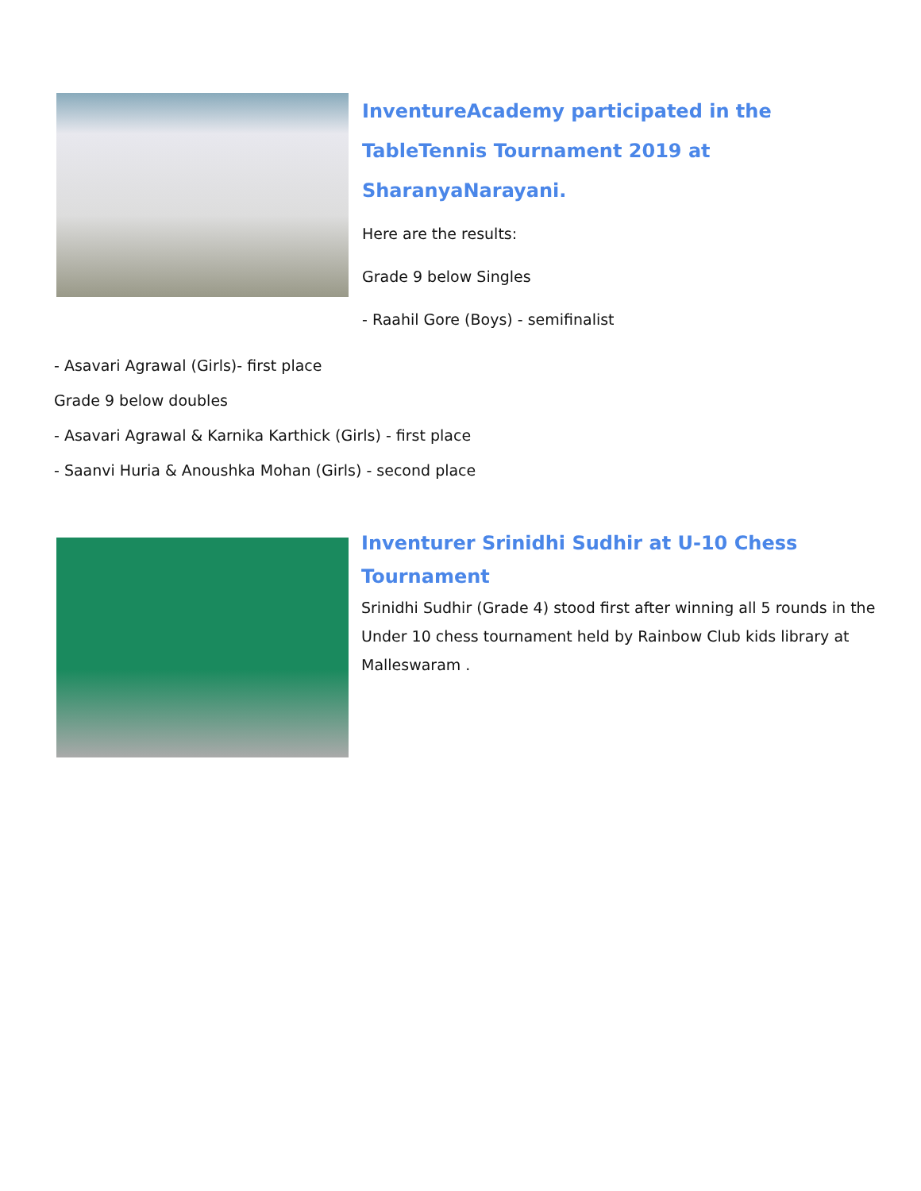InventureAcademy participated in the TableTennis Tournament 2019 at SharanyaNarayani.
Here are the results:
Grade 9 below Singles
- Raahil Gore (Boys) - semifinalist
- Asavari Agrawal (Girls)- first place
Grade 9 below doubles
- Asavari Agrawal & Karnika Karthick (Girls) - first place
- Saanvi Huria & Anoushka Mohan (Girls) - second place
Inventurer Srinidhi Sudhir at U-10 Chess Tournament
Srinidhi Sudhir (Grade 4) stood first after winning all 5 rounds in the Under 10 chess tournament held by Rainbow Club kids library at Malleswaram .